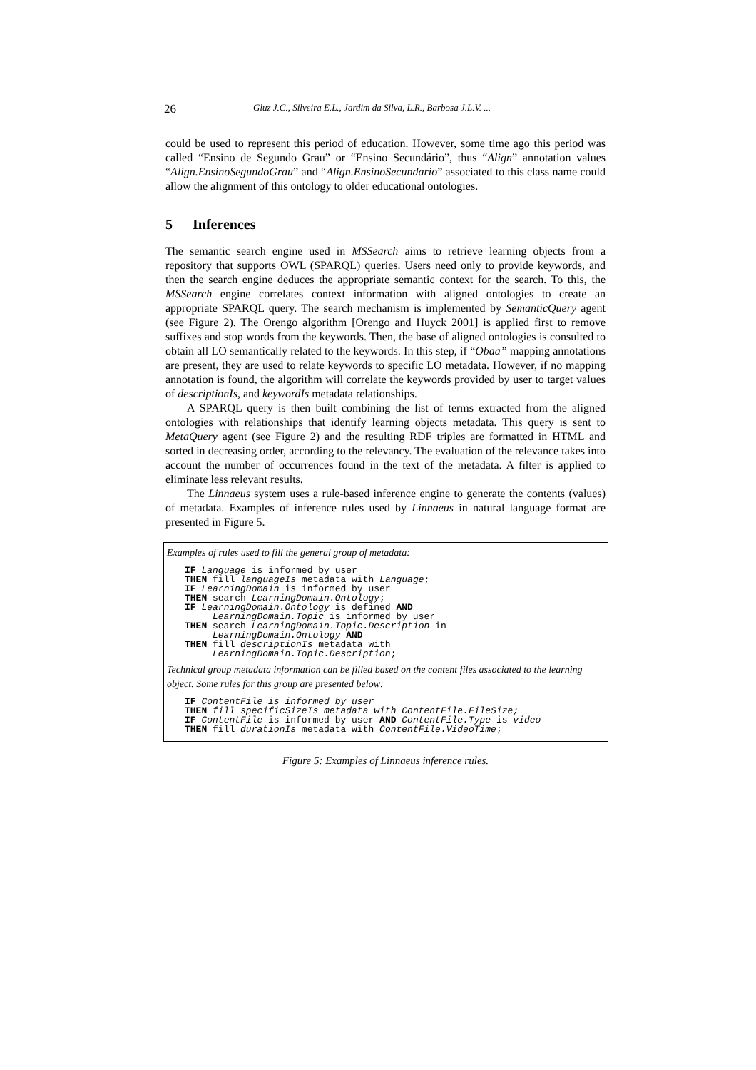26 Gluz J.C., Silveira E.L., Jardim da Silva, L.R., Barbosa J.L.V. ...
could be used to represent this period of education. However, some time ago this period was called “Ensino de Segundo Grau” or “Ensino Secundário”, thus “Align” annotation values “Align.EnsinoSegundoGrau” and “Align.EnsinoSecundario” associated to this class name could allow the alignment of this ontology to older educational ontologies.
5 Inferences
The semantic search engine used in MSSearch aims to retrieve learning objects from a repository that supports OWL (SPARQL) queries. Users need only to provide keywords, and then the search engine deduces the appropriate semantic context for the search. To this, the MSSearch engine correlates context information with aligned ontologies to create an appropriate SPARQL query. The search mechanism is implemented by SemanticQuery agent (see Figure 2). The Orengo algorithm [Orengo and Huyck 2001] is applied first to remove suffixes and stop words from the keywords. Then, the base of aligned ontologies is consulted to obtain all LO semantically related to the keywords. In this step, if “Obaa” mapping annotations are present, they are used to relate keywords to specific LO metadata. However, if no mapping annotation is found, the algorithm will correlate the keywords provided by user to target values of descriptionIs, and keywordIs metadata relationships.
A SPARQL query is then built combining the list of terms extracted from the aligned ontologies with relationships that identify learning objects metadata. This query is sent to MetaQuery agent (see Figure 2) and the resulting RDF triples are formatted in HTML and sorted in decreasing order, according to the relevancy. The evaluation of the relevance takes into account the number of occurrences found in the text of the metadata. A filter is applied to eliminate less relevant results.
The Linnaeus system uses a rule-based inference engine to generate the contents (values) of metadata. Examples of inference rules used by Linnaeus in natural language format are presented in Figure 5.
Examples of rules used to fill the general group of metadata:
IF Language is informed by user
THEN fill languageIs metadata with Language;
IF LearningDomain is informed by user
THEN search LearningDomain.Ontology;
IF LearningDomain.Ontology is defined AND
     LearningDomain.Topic is informed by user
THEN search LearningDomain.Topic.Description in
     LearningDomain.Ontology AND
THEN fill descriptionIs metadata with
     LearningDomain.Topic.Description;
Technical group metadata information can be filled based on the content files associated to the learning object. Some rules for this group are presented below:
IF ContentFile is informed by user
THEN fill specificSizeIs metadata with ContentFile.FileSize;
IF ContentFile is informed by user AND ContentFile.Type is video
THEN fill durationIs metadata with ContentFile.VideoTime;
Figure 5: Examples of Linnaeus inference rules.